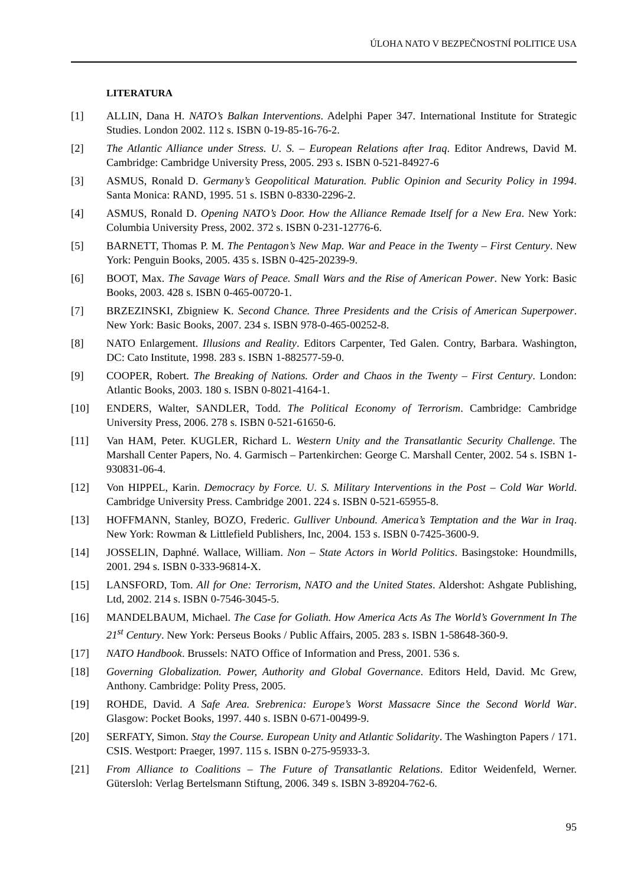ÚLOHA NATO V BEZPEČNOSTNÍ POLITICE USA
LITERATURA
[1] ALLIN, Dana H. NATO’s Balkan Interventions. Adelphi Paper 347. International Institute for Strategic Studies. London 2002. 112 s. ISBN 0-19-85-16-76-2.
[2] The Atlantic Alliance under Stress. U. S. – European Relations after Iraq. Editor Andrews, David M. Cambridge: Cambridge University Press, 2005. 293 s. ISBN 0-521-84927-6
[3] ASMUS, Ronald D. Germany’s Geopolitical Maturation. Public Opinion and Security Policy in 1994. Santa Monica: RAND, 1995. 51 s. ISBN 0-8330-2296-2.
[4] ASMUS, Ronald D. Opening NATO’s Door. How the Alliance Remade Itself for a New Era. New York: Columbia University Press, 2002. 372 s. ISBN 0-231-12776-6.
[5] BARNETT, Thomas P. M. The Pentagon’s New Map. War and Peace in the Twenty – First Century. New York: Penguin Books, 2005. 435 s. ISBN 0-425-20239-9.
[6] BOOT, Max. The Savage Wars of Peace. Small Wars and the Rise of American Power. New York: Basic Books, 2003. 428 s. ISBN 0-465-00720-1.
[7] BRZEZINSKI, Zbigniew K. Second Chance. Three Presidents and the Crisis of American Superpower. New York: Basic Books, 2007. 234 s. ISBN 978-0-465-00252-8.
[8] NATO Enlargement. Illusions and Reality. Editors Carpenter, Ted Galen. Contry, Barbara. Washington, DC: Cato Institute, 1998. 283 s. ISBN 1-882577-59-0.
[9] COOPER, Robert. The Breaking of Nations. Order and Chaos in the Twenty – First Century. London: Atlantic Books, 2003. 180 s. ISBN 0-8021-4164-1.
[10] ENDERS, Walter, SANDLER, Todd. The Political Economy of Terrorism. Cambridge: Cambridge University Press, 2006. 278 s. ISBN 0-521-61650-6.
[11] Van HAM, Peter. KUGLER, Richard L. Western Unity and the Transatlantic Security Challenge. The Marshall Center Papers, No. 4. Garmisch – Partenkirchen: George C. Marshall Center, 2002. 54 s. ISBN 1-930831-06-4.
[12] Von HIPPEL, Karin. Democracy by Force. U. S. Military Interventions in the Post – Cold War World. Cambridge University Press. Cambridge 2001. 224 s. ISBN 0-521-65955-8.
[13] HOFFMANN, Stanley, BOZO, Frederic. Gulliver Unbound. America’s Temptation and the War in Iraq. New York: Rowman & Littlefield Publishers, Inc, 2004. 153 s. ISBN 0-7425-3600-9.
[14] JOSSELIN, Daphné. Wallace, William. Non – State Actors in World Politics. Basingstoke: Houndmills, 2001. 294 s. ISBN 0-333-96814-X.
[15] LANSFORD, Tom. All for One: Terrorism, NATO and the United States. Aldershot: Ashgate Publishing, Ltd, 2002. 214 s. ISBN 0-7546-3045-5.
[16] MANDELBAUM, Michael. The Case for Goliath. How America Acts As The World’s Government In The 21<sup>st</sup> Century. New York: Perseus Books / Public Affairs, 2005. 283 s. ISBN 1-58648-360-9.
[17] NATO Handbook. Brussels: NATO Office of Information and Press, 2001. 536 s.
[18] Governing Globalization. Power, Authority and Global Governance. Editors Held, David. Mc Grew, Anthony. Cambridge: Polity Press, 2005.
[19] ROHDE, David. A Safe Area. Srebrenica: Europe’s Worst Massacre Since the Second World War. Glasgow: Pocket Books, 1997. 440 s. ISBN 0-671-00499-9.
[20] SERFATY, Simon. Stay the Course. European Unity and Atlantic Solidarity. The Washington Papers / 171. CSIS. Westport: Praeger, 1997. 115 s. ISBN 0-275-95933-3.
[21] From Alliance to Coalitions – The Future of Transatlantic Relations. Editor Weidenfeld, Werner. Gütersloh: Verlag Bertelsmann Stiftung, 2006. 349 s. ISBN 3-89204-762-6.
95